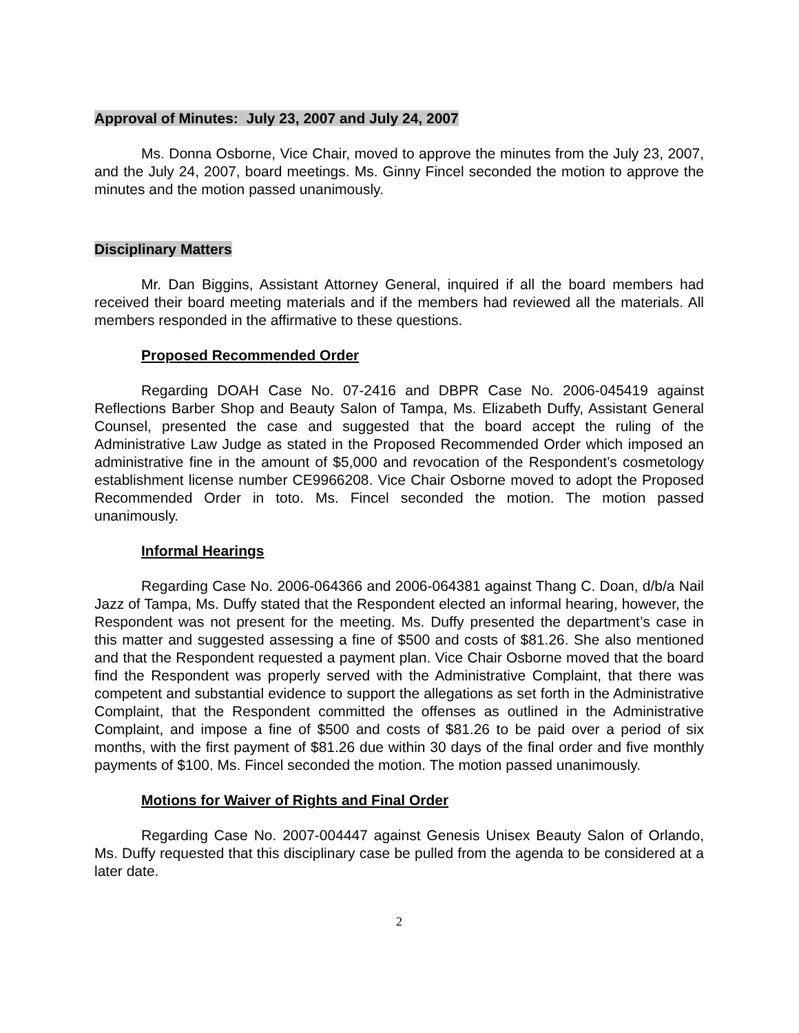Approval of Minutes: July 23, 2007 and July 24, 2007
Ms. Donna Osborne, Vice Chair, moved to approve the minutes from the July 23, 2007, and the July 24, 2007, board meetings. Ms. Ginny Fincel seconded the motion to approve the minutes and the motion passed unanimously.
Disciplinary Matters
Mr. Dan Biggins, Assistant Attorney General, inquired if all the board members had received their board meeting materials and if the members had reviewed all the materials. All members responded in the affirmative to these questions.
Proposed Recommended Order
Regarding DOAH Case No. 07-2416 and DBPR Case No. 2006-045419 against Reflections Barber Shop and Beauty Salon of Tampa, Ms. Elizabeth Duffy, Assistant General Counsel, presented the case and suggested that the board accept the ruling of the Administrative Law Judge as stated in the Proposed Recommended Order which imposed an administrative fine in the amount of $5,000 and revocation of the Respondent’s cosmetology establishment license number CE9966208. Vice Chair Osborne moved to adopt the Proposed Recommended Order in toto. Ms. Fincel seconded the motion. The motion passed unanimously.
Informal Hearings
Regarding Case No. 2006-064366 and 2006-064381 against Thang C. Doan, d/b/a Nail Jazz of Tampa, Ms. Duffy stated that the Respondent elected an informal hearing, however, the Respondent was not present for the meeting. Ms. Duffy presented the department’s case in this matter and suggested assessing a fine of $500 and costs of $81.26. She also mentioned and that the Respondent requested a payment plan. Vice Chair Osborne moved that the board find the Respondent was properly served with the Administrative Complaint, that there was competent and substantial evidence to support the allegations as set forth in the Administrative Complaint, that the Respondent committed the offenses as outlined in the Administrative Complaint, and impose a fine of $500 and costs of $81.26 to be paid over a period of six months, with the first payment of $81.26 due within 30 days of the final order and five monthly payments of $100. Ms. Fincel seconded the motion. The motion passed unanimously.
Motions for Waiver of Rights and Final Order
Regarding Case No. 2007-004447 against Genesis Unisex Beauty Salon of Orlando, Ms. Duffy requested that this disciplinary case be pulled from the agenda to be considered at a later date.
2